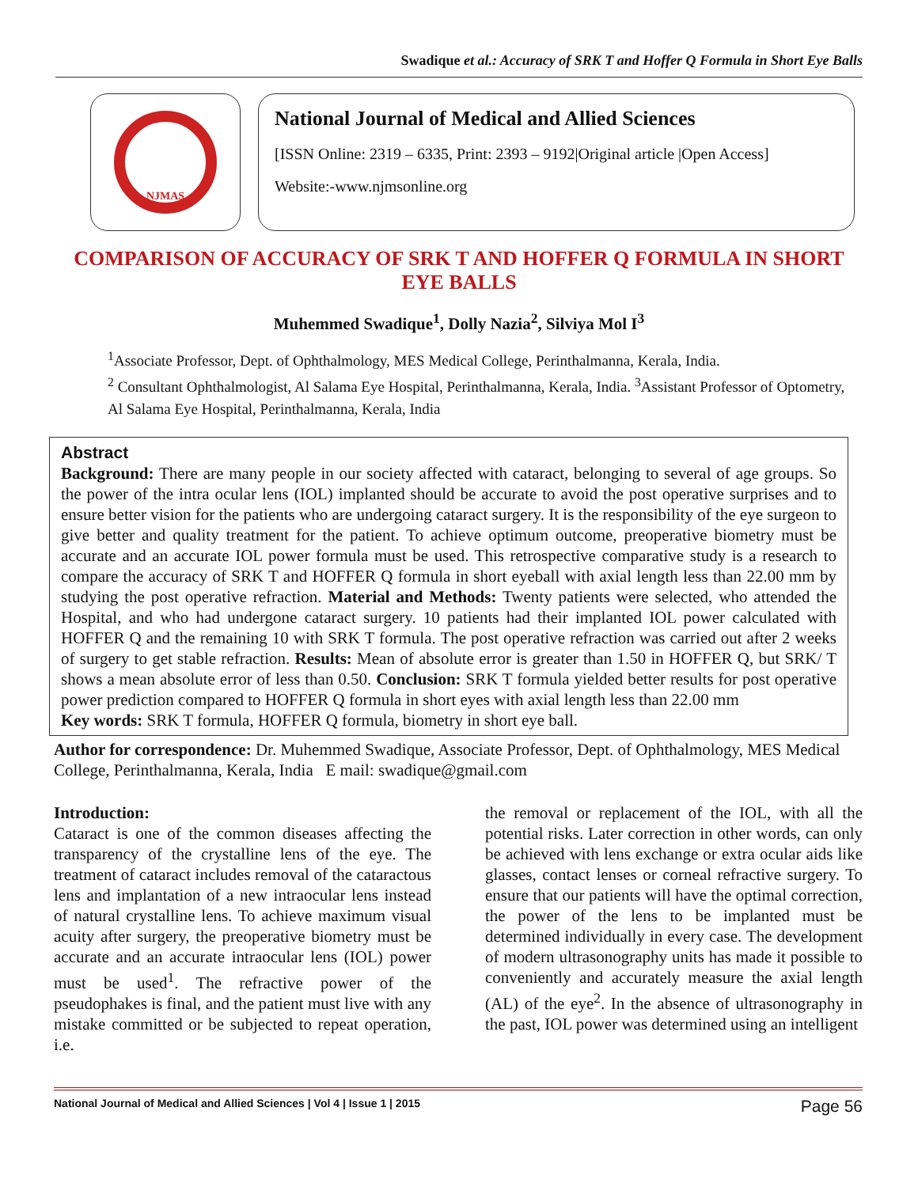Swadique et al.: Accuracy of SRK T and Hoffer Q Formula in Short Eye Balls
NJMAS
National Journal of Medical and Allied Sciences
[ISSN Online: 2319 – 6335, Print: 2393 – 9192|Original article |Open Access]
Website:-www.njmsonline.org
COMPARISON OF ACCURACY OF SRK T AND HOFFER Q FORMULA IN SHORT EYE BALLS
Muhemmed Swadique<sup>1</sup>, Dolly Nazia<sup>2</sup>, Silviya Mol I<sup>3</sup>
<sup>1</sup> Associate Professor, Dept. of Ophthalmology, MES Medical College, Perinthalmanna, Kerala, India.
<sup>2</sup> Consultant Ophthalmologist, Al Salama Eye Hospital, Perinthalmanna, Kerala, India. <sup>3</sup>Assistant Professor of Optometry, Al Salama Eye Hospital, Perinthalmanna, Kerala, India
Abstract
Background: There are many people in our society affected with cataract, belonging to several of age groups. So the power of the intra ocular lens (IOL) implanted should be accurate to avoid the post operative surprises and to ensure better vision for the patients who are undergoing cataract surgery. It is the responsibility of the eye surgeon to give better and quality treatment for the patient. To achieve optimum outcome, preoperative biometry must be accurate and an accurate IOL power formula must be used. This retrospective comparative study is a research to compare the accuracy of SRK T and HOFFER Q formula in short eyeball with axial length less than 22.00 mm by studying the post operative refraction. Material and Methods: Twenty patients were selected, who attended the Hospital, and who had undergone cataract surgery. 10 patients had their implanted IOL power calculated with HOFFER Q and the remaining 10 with SRK T formula. The post operative refraction was carried out after 2 weeks of surgery to get stable refraction. Results: Mean of absolute error is greater than 1.50 in HOFFER Q, but SRK/ T shows a mean absolute error of less than 0.50. Conclusion: SRK T formula yielded better results for post operative power prediction compared to HOFFER Q formula in short eyes with axial length less than 22.00 mm
Key words: SRK T formula, HOFFER Q formula, biometry in short eye ball.
Author for correspondence: Dr. Muhemmed Swadique, Associate Professor, Dept. of Ophthalmology, MES Medical College, Perinthalmanna, Kerala, India E mail: swadique@gmail.com
Introduction:
Cataract is one of the common diseases affecting the transparency of the crystalline lens of the eye. The treatment of cataract includes removal of the cataractous lens and implantation of a new intraocular lens instead of natural crystalline lens. To achieve maximum visual acuity after surgery, the preoperative biometry must be accurate and an accurate intraocular lens (IOL) power must be used<sup>1</sup>. The refractive power of the pseudophakes is final, and the patient must live with any mistake committed or be subjected to repeat operation, i.e.
the removal or replacement of the IOL, with all the potential risks. Later correction in other words, can only be achieved with lens exchange or extra ocular aids like glasses, contact lenses or corneal refractive surgery. To ensure that our patients will have the optimal correction, the power of the lens to be implanted must be determined individually in every case. The development of modern ultrasonography units has made it possible to conveniently and accurately measure the axial length (AL) of the eye<sup>2</sup>. In the absence of ultrasonography in the past, IOL power was determined using an intelligent
National Journal of Medical and Allied Sciences | Vol 4 | Issue 1 | 2015 Page 56